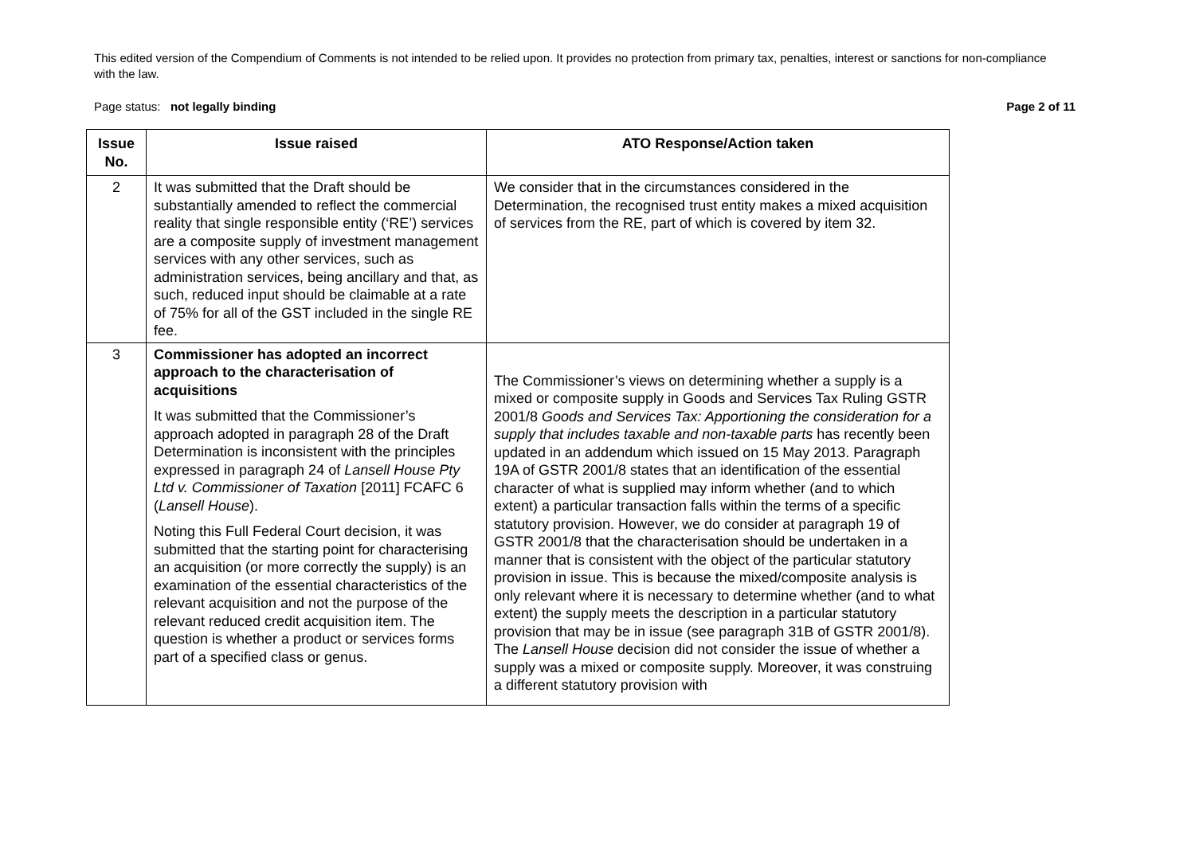This edited version of the Compendium of Comments is not intended to be relied upon. It provides no protection from primary tax, penalties, interest or sanctions for non-compliance with the law.
Page status: not legally binding
Page 2 of 11
| Issue No. | Issue raised | ATO Response/Action taken |
| --- | --- | --- |
| 2 | It was submitted that the Draft should be substantially amended to reflect the commercial reality that single responsible entity (‘RE’) services are a composite supply of investment management services with any other services, such as administration services, being ancillary and that, as such, reduced input should be claimable at a rate of 75% for all of the GST included in the single RE fee. | We consider that in the circumstances considered in the Determination, the recognised trust entity makes a mixed acquisition of services from the RE, part of which is covered by item 32. |
| 3 | Commissioner has adopted an incorrect approach to the characterisation of acquisitions It was submitted that the Commissioner’s approach adopted in paragraph 28 of the Draft Determination is inconsistent with the principles expressed in paragraph 24 of Lansell House Pty Ltd v. Commissioner of Taxation [2011] FCAFC 6 ( Lansell House ). Noting this Full Federal Court decision, it was submitted that the starting point for characterising an acquisition (or more correctly the supply) is an examination of the essential characteristics of the relevant acquisition and not the purpose of the relevant reduced credit acquisition item. The question is whether a product or services forms part of a specified class or genus. | The Commissioner’s views on determining whether a supply is a mixed or composite supply in Goods and Services Tax Ruling GSTR 2001/8 Goods and Services Tax: Apportioning the consideration for a supply that includes taxable and non-taxable parts has recently been updated in an addendum which issued on 15 May 2013. Paragraph 19A of GSTR 2001/8 states that an identification of the essential character of what is supplied may inform whether (and to which extent) a particular transaction falls within the terms of a specific statutory provision. However, we do consider at paragraph 19 of GSTR 2001/8 that the characterisation should be undertaken in a manner that is consistent with the object of the particular statutory provision in issue. This is because the mixed/composite analysis is only relevant where it is necessary to determine whether (and to what extent) the supply meets the description in a particular statutory provision that may be in issue (see paragraph 31B of GSTR 2001/8). The Lansell House decision did not consider the issue of whether a supply was a mixed or composite supply. Moreover, it was construing a different statutory provision with |